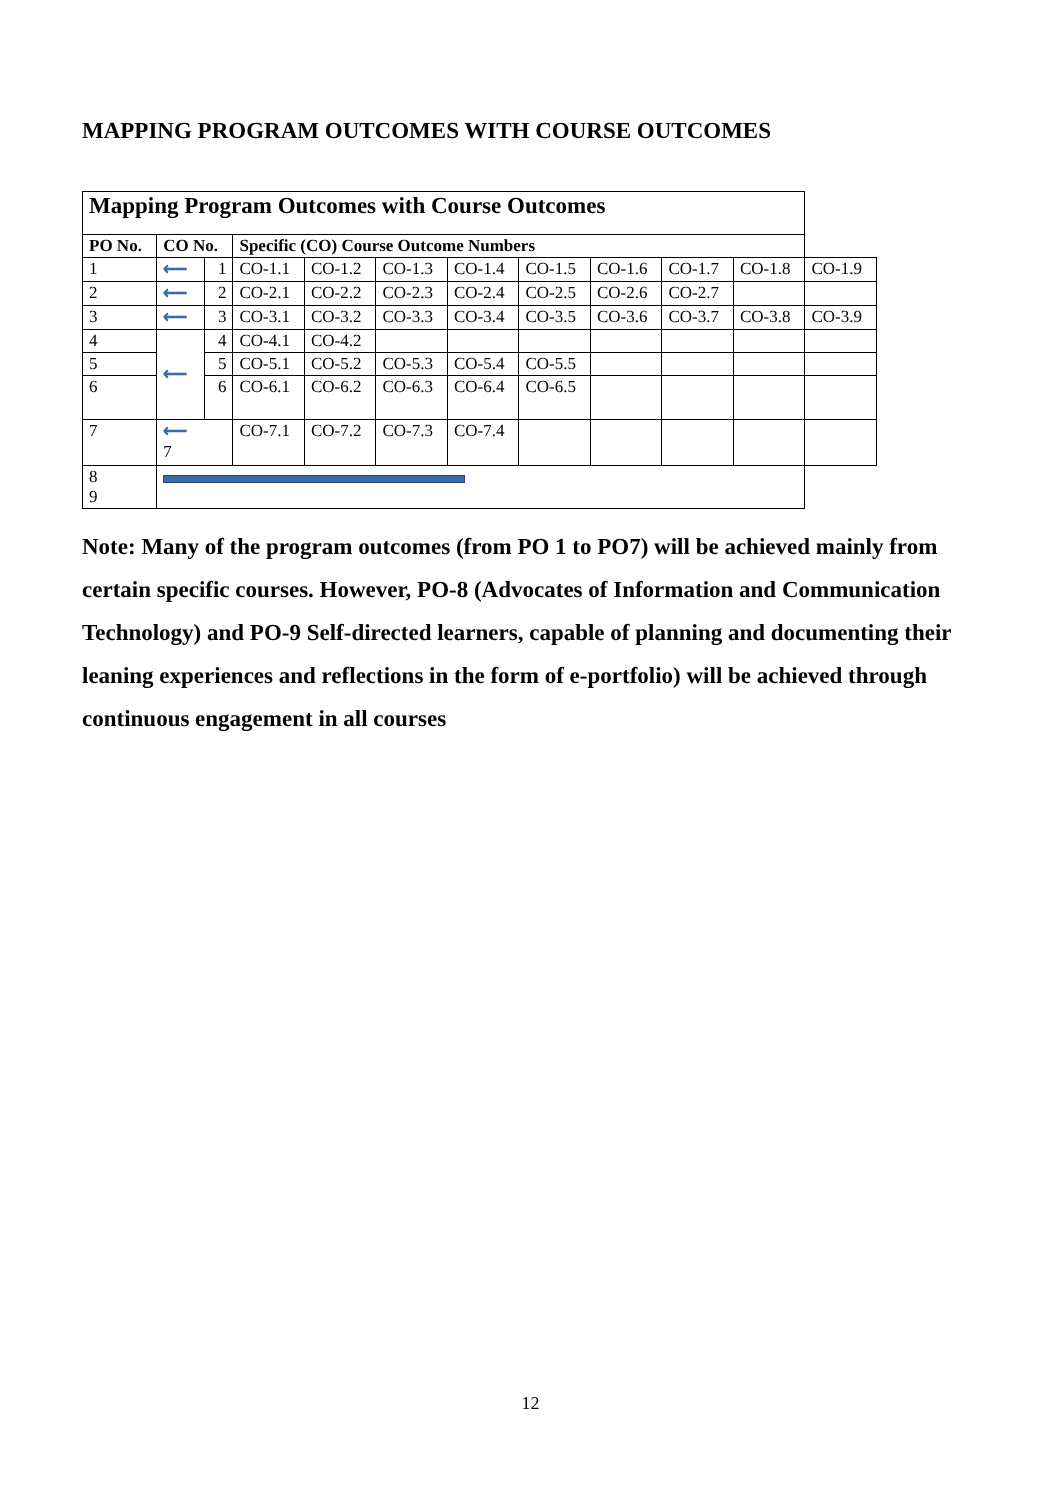MAPPING PROGRAM OUTCOMES WITH COURSE OUTCOMES
| Mapping Program Outcomes with Course Outcomes | | | | | | | | | | | |
| PO No. | CO No. | | Specific (CO) Course Outcome Numbers | | | | | | | | |
| 1 | ⟵ | 1 | CO-1.1 | CO-1.2 | CO-1.3 | CO-1.4 | CO-1.5 | CO-1.6 | CO-1.7 | CO-1.8 | CO-1.9 |
| 2 | ⟵ | 2 | CO-2.1 | CO-2.2 | CO-2.3 | CO-2.4 | CO-2.5 | CO-2.6 | CO-2.7 | | |
| 3 | ⟵ | 3 | CO-3.1 | CO-3.2 | CO-3.3 | CO-3.4 | CO-3.5 | CO-3.6 | CO-3.7 | CO-3.8 | CO-3.9 |
| 4 | ⟵ | 4 | CO-4.1 | CO-4.2 | | | | | | | |
| 5 | | 5 | CO-5.1 | CO-5.2 | CO-5.3 | CO-5.4 | CO-5.5 | | | | |
| 6 | | 6 | CO-6.1 | CO-6.2 | CO-6.3 | CO-6.4 | CO-6.5 | | | | |
| 7 | ⟵ 7 | | CO-7.1 | CO-7.2 | CO-7.3 | CO-7.4 | | | | | |
| 8 9 | | | | | | | | | | | |
Note: Many of the program outcomes (from PO 1 to PO7) will be achieved mainly from certain specific courses. However, PO-8 (Advocates of Information and Communication Technology) and PO-9 Self-directed learners, capable of planning and documenting their leaning experiences and reflections in the form of e-portfolio) will be achieved through continuous engagement in all courses
12